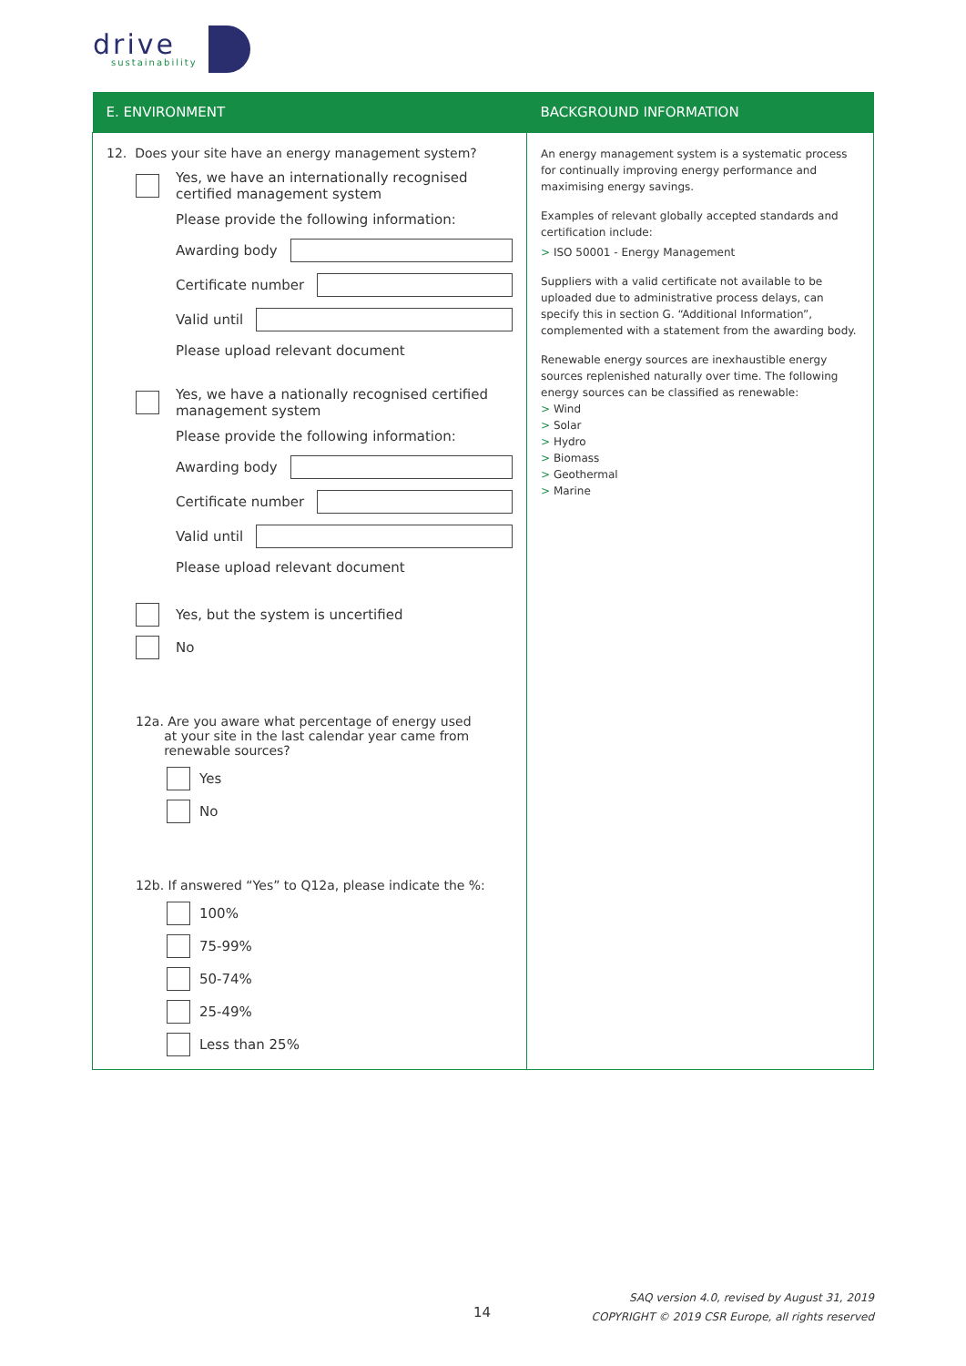drive
sustainability
| E. ENVIRONMENT | BACKGROUND INFORMATION |
| --- | --- |
| 12. Does your site have an energy management system? Yes, we have an internationally recognised certified management system Please provide the following information: Awarding body Certificate number Valid until Please upload relevant document Yes, we have a nationally recognised certified management system Please provide the following information: Awarding body Certificate number Valid until Please upload relevant document Yes, but the system is uncertified No 12a. Are you aware what percentage of energy used at your site in the last calendar year came from renewable sources? Yes No 12b. If answered “Yes” to Q12a, please indicate the %: 100% 75-99% 50-74% 25-49% Less than 25% | An energy management system is a systematic process for continually improving energy performance and maximising energy savings. Examples of relevant globally accepted standards and certification include: > ISO 50001 - Energy Management Suppliers with a valid certificate not available to be uploaded due to administrative process delays, can specify this in section G. “Additional Information”, complemented with a statement from the awarding body. Renewable energy sources are inexhaustible energy sources replenished naturally over time. The following energy sources can be classified as renewable: > Wind > Solar > Hydro > Biomass > Geothermal > Marine |
14
SAQ version 4.0, revised by August 31, 2019
COPYRIGHT © 2019 CSR Europe, all rights reserved